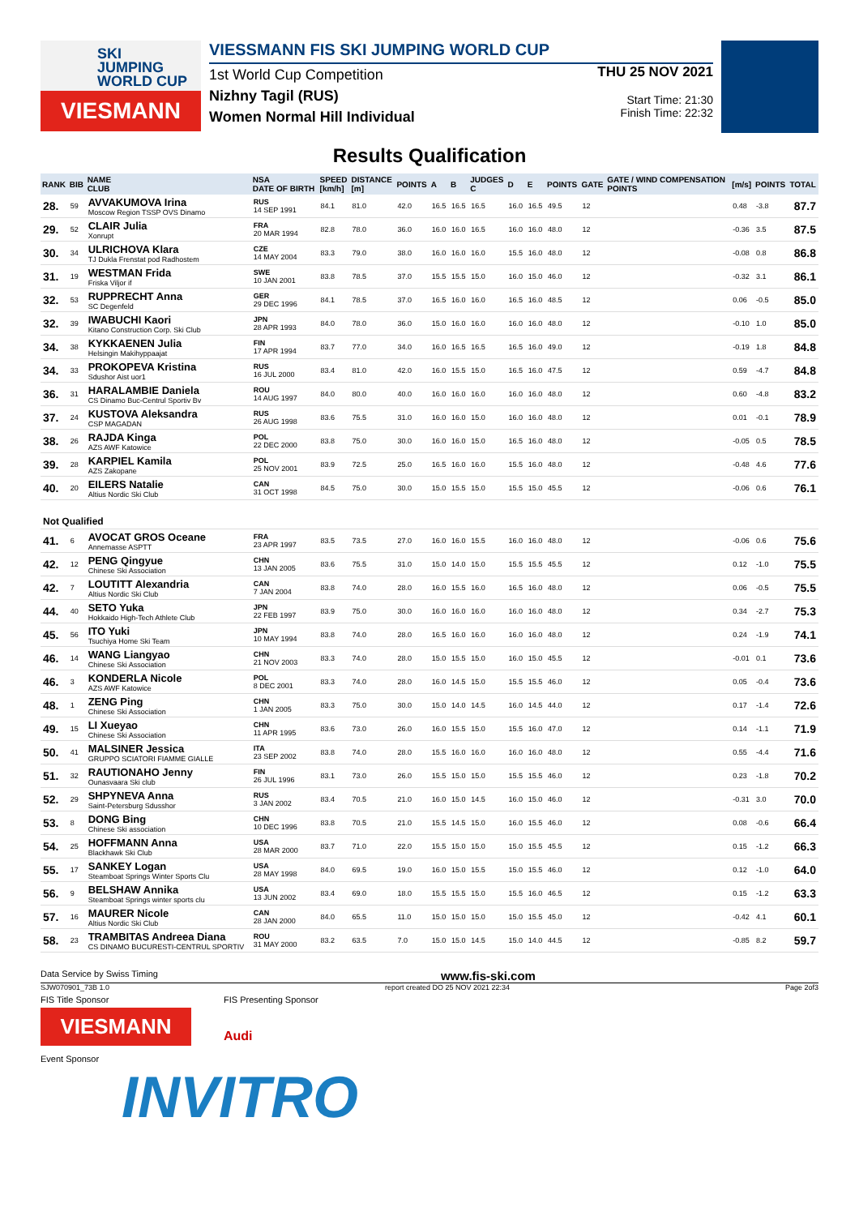SKI
JUMPING
WORLD CUP
VIESMANN
VIESSMANN FIS SKI JUMPING WORLD CUP
1st World Cup Competition
Nizhny Tagil (RUS)
Women Normal Hill Individual
THU 25 NOV 2021
Start Time: 21:30
Finish Time: 22:32
Results Qualification
| RANK | BIB | NAME CLUB | NSA DATE OF BIRTH | SPEED [km/h] | DISTANCE [m] | POINTS | A | B | JUDGES C | D | E | POINTS | GATE | GATE / WIND COMPENSATION POINTS | [m/s] | POINTS | TOTAL |
| --- | --- | --- | --- | --- | --- | --- | --- | --- | --- | --- | --- | --- | --- | --- | --- | --- | --- |
| 28. | 59 | AVVAKUMOVA Irina Moscow Region TSSP OVS Dinamo | RUS 14 SEP 1991 | 84.1 | 81.0 | 42.0 | 16.5 | 16.5 | 16.5 | 16.0 | 16.5 | 49.5 | 12 | | 0.48 | -3.8 | 87.7 |
| 29. | 52 | CLAIR Julia Xonrupt | FRA 20 MAR 1994 | 82.8 | 78.0 | 36.0 | 16.0 | 16.0 | 16.5 | 16.0 | 16.0 | 48.0 | 12 | | -0.36 | 3.5 | 87.5 |
| 30. | 34 | ULRICHOVA Klara TJ Dukla Frenstat pod Radhostem | CZE 14 MAY 2004 | 83.3 | 79.0 | 38.0 | 16.0 | 16.0 | 16.0 | 15.5 | 16.0 | 48.0 | 12 | | -0.08 | 0.8 | 86.8 |
| 31. | 19 | WESTMAN Frida Friska Viljor if | SWE 10 JAN 2001 | 83.8 | 78.5 | 37.0 | 15.5 | 15.5 | 15.0 | 16.0 | 15.0 | 46.0 | 12 | | -0.32 | 3.1 | 86.1 |
| 32. | 53 | RUPPRECHT Anna SC Degenfeld | GER 29 DEC 1996 | 84.1 | 78.5 | 37.0 | 16.5 | 16.0 | 16.0 | 16.5 | 16.0 | 48.5 | 12 | | 0.06 | -0.5 | 85.0 |
| 32. | 39 | IWABUCHI Kaori Kitano Construction Corp. Ski Club | JPN 28 APR 1993 | 84.0 | 78.0 | 36.0 | 15.0 | 16.0 | 16.0 | 16.0 | 16.0 | 48.0 | 12 | | -0.10 | 1.0 | 85.0 |
| 34. | 38 | KYKKAENEN Julia Helsingin Makihyppaajat | FIN 17 APR 1994 | 83.7 | 77.0 | 34.0 | 16.0 | 16.5 | 16.5 | 16.5 | 16.0 | 49.0 | 12 | | -0.19 | 1.8 | 84.8 |
| 34. | 33 | PROKOPEVA Kristina Sdushor Aist uor1 | RUS 16 JUL 2000 | 83.4 | 81.0 | 42.0 | 16.0 | 15.5 | 15.0 | 16.5 | 16.0 | 47.5 | 12 | | 0.59 | -4.7 | 84.8 |
| 36. | 31 | HARALAMBIE Daniela CS Dinamo Buc-Centrul Sportiv Bv | ROU 14 AUG 1997 | 84.0 | 80.0 | 40.0 | 16.0 | 16.0 | 16.0 | 16.0 | 16.0 | 48.0 | 12 | | 0.60 | -4.8 | 83.2 |
| 37. | 24 | KUSTOVA Aleksandra CSP MAGADAN | RUS 26 AUG 1998 | 83.6 | 75.5 | 31.0 | 16.0 | 16.0 | 15.0 | 16.0 | 16.0 | 48.0 | 12 | | 0.01 | -0.1 | 78.9 |
| 38. | 26 | RAJDA Kinga AZS AWF Katowice | POL 22 DEC 2000 | 83.8 | 75.0 | 30.0 | 16.0 | 16.0 | 15.0 | 16.5 | 16.0 | 48.0 | 12 | | -0.05 | 0.5 | 78.5 |
| 39. | 28 | KARPIEL Kamila AZS Zakopane | POL 25 NOV 2001 | 83.9 | 72.5 | 25.0 | 16.5 | 16.0 | 16.0 | 15.5 | 16.0 | 48.0 | 12 | | -0.48 | 4.6 | 77.6 |
| 40. | 20 | EILERS Natalie Altius Nordic Ski Club | CAN 31 OCT 1998 | 84.5 | 75.0 | 30.0 | 15.0 | 15.5 | 15.0 | 15.5 | 15.0 | 45.5 | 12 | | -0.06 | 0.6 | 76.1 |
| Not Qualified | | | | | | | | | | | | | | | | | |
| 41. | 6 | AVOCAT GROS Oceane Annemasse ASPTT | FRA 23 APR 1997 | 83.5 | 73.5 | 27.0 | 16.0 | 16.0 | 15.5 | 16.0 | 16.0 | 48.0 | 12 | | -0.06 | 0.6 | 75.6 |
| 42. | 12 | PENG Qingyue Chinese Ski Association | CHN 13 JAN 2005 | 83.6 | 75.5 | 31.0 | 15.0 | 14.0 | 15.0 | 15.5 | 15.5 | 45.5 | 12 | | 0.12 | -1.0 | 75.5 |
| 42. | 7 | LOUTITT Alexandria Altius Nordic Ski Club | CAN 7 JAN 2004 | 83.8 | 74.0 | 28.0 | 16.0 | 15.5 | 16.0 | 16.5 | 16.0 | 48.0 | 12 | | 0.06 | -0.5 | 75.5 |
| 44. | 40 | SETO Yuka Hokkaido High-Tech Athlete Club | JPN 22 FEB 1997 | 83.9 | 75.0 | 30.0 | 16.0 | 16.0 | 16.0 | 16.0 | 16.0 | 48.0 | 12 | | 0.34 | -2.7 | 75.3 |
| 45. | 56 | ITO Yuki Tsuchiya Home Ski Team | JPN 10 MAY 1994 | 83.8 | 74.0 | 28.0 | 16.5 | 16.0 | 16.0 | 16.0 | 16.0 | 48.0 | 12 | | 0.24 | -1.9 | 74.1 |
| 46. | 14 | WANG Liangyao Chinese Ski Association | CHN 21 NOV 2003 | 83.3 | 74.0 | 28.0 | 15.0 | 15.5 | 15.0 | 16.0 | 15.0 | 45.5 | 12 | | -0.01 | 0.1 | 73.6 |
| 46. | 3 | KONDERLA Nicole AZS AWF Katowice | POL 8 DEC 2001 | 83.3 | 74.0 | 28.0 | 16.0 | 14.5 | 15.0 | 15.5 | 15.5 | 46.0 | 12 | | 0.05 | -0.4 | 73.6 |
| 48. | 1 | ZENG Ping Chinese Ski Association | CHN 1 JAN 2005 | 83.3 | 75.0 | 30.0 | 15.0 | 14.0 | 14.5 | 16.0 | 14.5 | 44.0 | 12 | | 0.17 | -1.4 | 72.6 |
| 49. | 15 | LI Xueyao Chinese Ski Association | CHN 11 APR 1995 | 83.6 | 73.0 | 26.0 | 16.0 | 15.5 | 15.0 | 15.5 | 16.0 | 47.0 | 12 | | 0.14 | -1.1 | 71.9 |
| 50. | 41 | MALSINER Jessica GRUPPO SCIATORI FIAMME GIALLE | ITA 23 SEP 2002 | 83.8 | 74.0 | 28.0 | 15.5 | 16.0 | 16.0 | 16.0 | 16.0 | 48.0 | 12 | | 0.55 | -4.4 | 71.6 |
| 51. | 32 | RAUTIONAHO Jenny Ounasvaara Ski club | FIN 26 JUL 1996 | 83.1 | 73.0 | 26.0 | 15.5 | 15.0 | 15.0 | 15.5 | 15.5 | 46.0 | 12 | | 0.23 | -1.8 | 70.2 |
| 52. | 29 | SHPYNEVA Anna Saint-Petersburg Sdusshor | RUS 3 JAN 2002 | 83.4 | 70.5 | 21.0 | 16.0 | 15.0 | 14.5 | 16.0 | 15.0 | 46.0 | 12 | | -0.31 | 3.0 | 70.0 |
| 53. | 8 | DONG Bing Chinese Ski association | CHN 10 DEC 1996 | 83.8 | 70.5 | 21.0 | 15.5 | 14.5 | 15.0 | 16.0 | 15.5 | 46.0 | 12 | | 0.08 | -0.6 | 66.4 |
| 54. | 25 | HOFFMANN Anna Blackhawk Ski Club | USA 28 MAR 2000 | 83.7 | 71.0 | 22.0 | 15.5 | 15.0 | 15.0 | 15.0 | 15.5 | 45.5 | 12 | | 0.15 | -1.2 | 66.3 |
| 55. | 17 | SANKEY Logan Steamboat Springs Winter Sports Clu | USA 28 MAY 1998 | 84.0 | 69.5 | 19.0 | 16.0 | 15.0 | 15.5 | 15.0 | 15.5 | 46.0 | 12 | | 0.12 | -1.0 | 64.0 |
| 56. | 9 | BELSHAW Annika Steamboat Springs winter sports clu | USA 13 JUN 2002 | 83.4 | 69.0 | 18.0 | 15.5 | 15.5 | 15.0 | 15.5 | 16.0 | 46.5 | 12 | | 0.15 | -1.2 | 63.3 |
| 57. | 16 | MAURER Nicole Altius Nordic Ski Club | CAN 28 JAN 2000 | 84.0 | 65.5 | 11.0 | 15.0 | 15.0 | 15.0 | 15.0 | 15.5 | 45.0 | 12 | | -0.42 | 4.1 | 60.1 |
| 58. | 23 | TRAMBITAS Andreea Diana CS DINAMO BUCURESTI-CENTRUL SPORTIV | ROU 31 MAY 2000 | 83.2 | 63.5 | 7.0 | 15.0 | 15.0 | 14.5 | 15.0 | 14.0 | 44.5 | 12 | | -0.85 | 8.2 | 59.7 |
Data Service by Swiss Timing www.fis-ski.com
SJW070901_73B 1.0 report created DO 25 NOV 2021 22:34 Page 2of3
FIS Title Sponsor
VIESMANN
FIS Presenting Sponsor
Audi
Event Sponsor
INVITRO